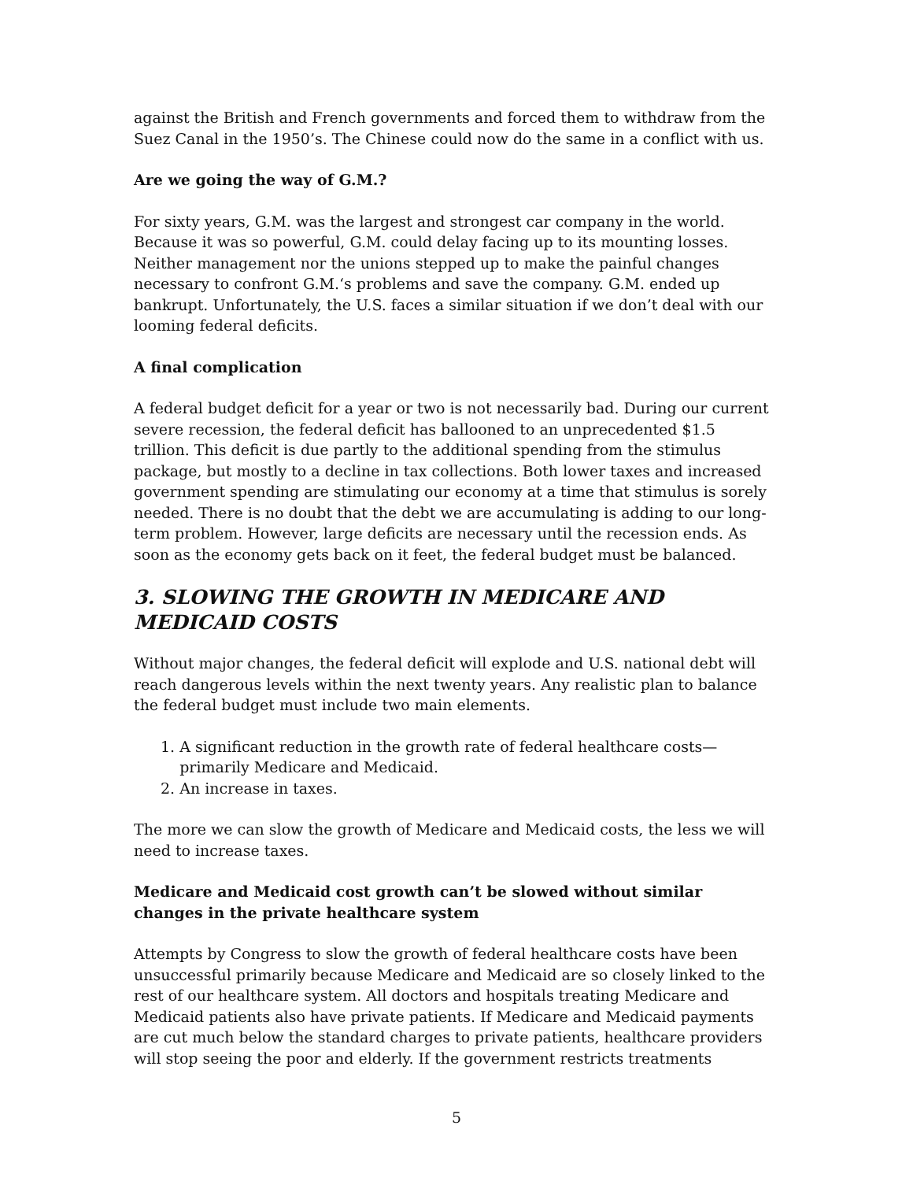against the British and French governments and forced them to withdraw from the Suez Canal in the 1950’s. The Chinese could now do the same in a conflict with us.
Are we going the way of G.M.?
For sixty years, G.M. was the largest and strongest car company in the world. Because it was so powerful, G.M. could delay facing up to its mounting losses. Neither management nor the unions stepped up to make the painful changes necessary to confront G.M.‘s problems and save the company. G.M. ended up bankrupt. Unfortunately, the U.S. faces a similar situation if we don’t deal with our looming federal deficits.
A final complication
A federal budget deficit for a year or two is not necessarily bad. During our current severe recession, the federal deficit has ballooned to an unprecedented $1.5 trillion. This deficit is due partly to the additional spending from the stimulus package, but mostly to a decline in tax collections. Both lower taxes and increased government spending are stimulating our economy at a time that stimulus is sorely needed. There is no doubt that the debt we are accumulating is adding to our long-term problem. However, large deficits are necessary until the recession ends. As soon as the economy gets back on it feet, the federal budget must be balanced.
3. SLOWING THE GROWTH IN MEDICARE AND MEDICAID COSTS
Without major changes, the federal deficit will explode and U.S. national debt will reach dangerous levels within the next twenty years. Any realistic plan to balance the federal budget must include two main elements.
1. A significant reduction in the growth rate of federal healthcare costs—
primarily Medicare and Medicaid.
2. An increase in taxes.
The more we can slow the growth of Medicare and Medicaid costs, the less we will need to increase taxes.
Medicare and Medicaid cost growth can’t be slowed without similar changes in the private healthcare system
Attempts by Congress to slow the growth of federal healthcare costs have been unsuccessful primarily because Medicare and Medicaid are so closely linked to the rest of our healthcare system. All doctors and hospitals treating Medicare and Medicaid patients also have private patients. If Medicare and Medicaid payments are cut much below the standard charges to private patients, healthcare providers will stop seeing the poor and elderly. If the government restricts treatments
5